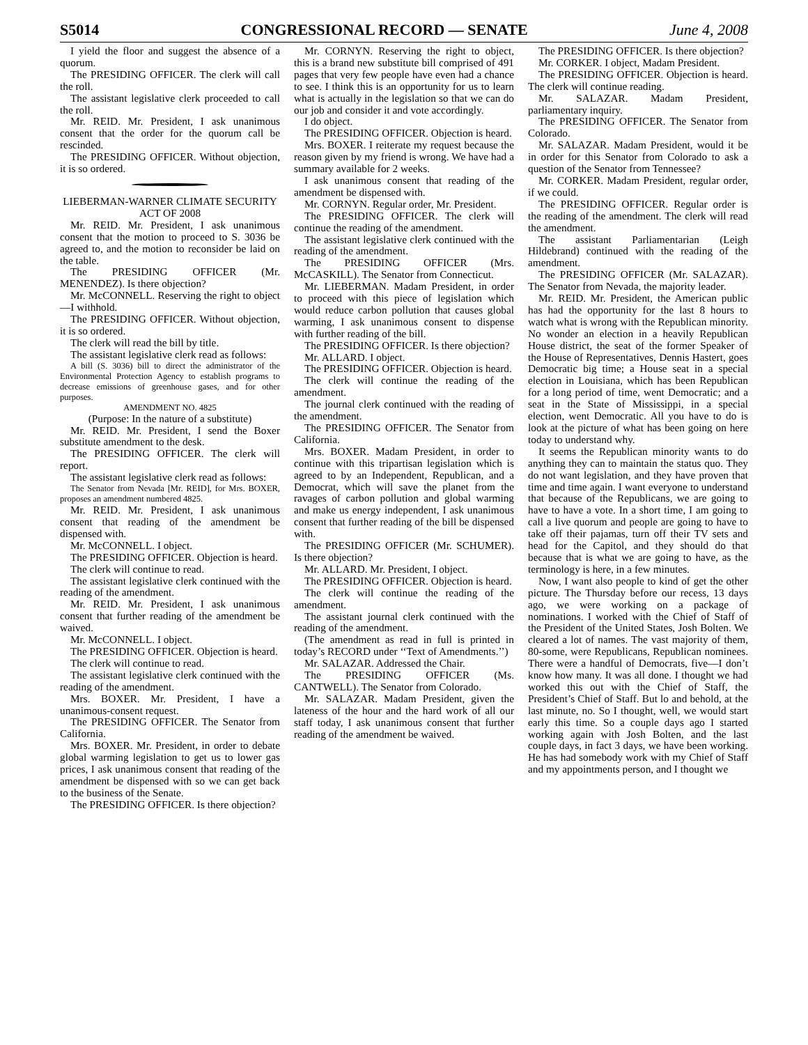S5014 CONGRESSIONAL RECORD — SENATE June 4, 2008
I yield the floor and suggest the absence of a quorum.
The PRESIDING OFFICER. The clerk will call the roll.
The assistant legislative clerk proceeded to call the roll.
Mr. REID. Mr. President, I ask unanimous consent that the order for the quorum call be rescinded.
The PRESIDING OFFICER. Without objection, it is so ordered.
LIEBERMAN-WARNER CLIMATE SECURITY ACT OF 2008
Mr. REID. Mr. President, I ask unanimous consent that the motion to proceed to S. 3036 be agreed to, and the motion to reconsider be laid on the table.
The PRESIDING OFFICER (Mr. MENENDEZ). Is there objection?
Mr. McCONNELL. Reserving the right to object—I withhold.
The PRESIDING OFFICER. Without objection, it is so ordered.
The clerk will read the bill by title.
The assistant legislative clerk read as follows:
A bill (S. 3036) bill to direct the administrator of the Environmental Protection Agency to establish programs to decrease emissions of greenhouse gases, and for other purposes.
AMENDMENT NO. 4825
(Purpose: In the nature of a substitute)
Mr. REID. Mr. President, I send the Boxer substitute amendment to the desk.
The PRESIDING OFFICER. The clerk will report.
The assistant legislative clerk read as follows:
The Senator from Nevada [Mr. REID], for Mrs. BOXER, proposes an amendment numbered 4825.
Mr. REID. Mr. President, I ask unanimous consent that reading of the amendment be dispensed with.
Mr. McCONNELL. I object.
The PRESIDING OFFICER. Objection is heard.
The clerk will continue to read.
The assistant legislative clerk continued with the reading of the amendment.
Mr. REID. Mr. President, I ask unanimous consent that further reading of the amendment be waived.
Mr. McCONNELL. I object.
The PRESIDING OFFICER. Objection is heard.
The clerk will continue to read.
The assistant legislative clerk continued with the reading of the amendment.
Mrs. BOXER. Mr. President, I have a unanimous-consent request.
The PRESIDING OFFICER. The Senator from California.
Mrs. BOXER. Mr. President, in order to debate global warming legislation to get us to lower gas prices, I ask unanimous consent that reading of the amendment be dispensed with so we can get back to the business of the Senate.
The PRESIDING OFFICER. Is there objection?
Mr. CORNYN. Reserving the right to object, this is a brand new substitute bill comprised of 491 pages that very few people have even had a chance to see. I think this is an opportunity for us to learn what is actually in the legislation so that we can do our job and consider it and vote accordingly.
I do object.
The PRESIDING OFFICER. Objection is heard.
Mrs. BOXER. I reiterate my request because the reason given by my friend is wrong. We have had a summary available for 2 weeks.
I ask unanimous consent that reading of the amendment be dispensed with.
Mr. CORNYN. Regular order, Mr. President.
The PRESIDING OFFICER. The clerk will continue the reading of the amendment.
The assistant legislative clerk continued with the reading of the amendment.
The PRESIDING OFFICER (Mrs. McCASKILL). The Senator from Connecticut.
Mr. LIEBERMAN. Madam President, in order to proceed with this piece of legislation which would reduce carbon pollution that causes global warming, I ask unanimous consent to dispense with further reading of the bill.
The PRESIDING OFFICER. Is there objection?
Mr. ALLARD. I object.
The PRESIDING OFFICER. Objection is heard.
The clerk will continue the reading of the amendment.
The journal clerk continued with the reading of the amendment.
The PRESIDING OFFICER. The Senator from California.
Mrs. BOXER. Madam President, in order to continue with this tripartisan legislation which is agreed to by an Independent, Republican, and a Democrat, which will save the planet from the ravages of carbon pollution and global warming and make us energy independent, I ask unanimous consent that further reading of the bill be dispensed with.
The PRESIDING OFFICER (Mr. SCHUMER). Is there objection?
Mr. ALLARD. Mr. President, I object.
The PRESIDING OFFICER. Objection is heard.
The clerk will continue the reading of the amendment.
The assistant journal clerk continued with the reading of the amendment.
(The amendment as read in full is printed in today’s RECORD under ‘‘Text of Amendments.’’)
Mr. SALAZAR. Addressed the Chair.
The PRESIDING OFFICER (Ms. CANTWELL). The Senator from Colorado.
Mr. SALAZAR. Madam President, given the lateness of the hour and the hard work of all our staff today, I ask unanimous consent that further reading of the amendment be waived.
The PRESIDING OFFICER. Is there objection?
Mr. CORKER. I object, Madam President.
The PRESIDING OFFICER. Objection is heard. The clerk will continue reading.
Mr. SALAZAR. Madam President, parliamentary inquiry.
The PRESIDING OFFICER. The Senator from Colorado.
Mr. SALAZAR. Madam President, would it be in order for this Senator from Colorado to ask a question of the Senator from Tennessee?
Mr. CORKER. Madam President, regular order, if we could.
The PRESIDING OFFICER. Regular order is the reading of the amendment. The clerk will read the amendment.
The assistant Parliamentarian (Leigh Hildebrand) continued with the reading of the amendment.
The PRESIDING OFFICER (Mr. SALAZAR). The Senator from Nevada, the majority leader.
Mr. REID. Mr. President, the American public has had the opportunity for the last 8 hours to watch what is wrong with the Republican minority. No wonder an election in a heavily Republican House district, the seat of the former Speaker of the House of Representatives, Dennis Hastert, goes Democratic big time; a House seat in a special election in Louisiana, which has been Republican for a long period of time, went Democratic; and a seat in the State of Mississippi, in a special election, went Democratic. All you have to do is look at the picture of what has been going on here today to understand why.
It seems the Republican minority wants to do anything they can to maintain the status quo. They do not want legislation, and they have proven that time and time again. I want everyone to understand that because of the Republicans, we are going to have to have a vote. In a short time, I am going to call a live quorum and people are going to have to take off their pajamas, turn off their TV sets and head for the Capitol, and they should do that because that is what we are going to have, as the terminology is here, in a few minutes.
Now, I want also people to kind of get the other picture. The Thursday before our recess, 13 days ago, we were working on a package of nominations. I worked with the Chief of Staff of the President of the United States, Josh Bolten. We cleared a lot of names. The vast majority of them, 80-some, were Republicans, Republican nominees. There were a handful of Democrats, five—I don’t know how many. It was all done. I thought we had worked this out with the Chief of Staff, the President’s Chief of Staff. But lo and behold, at the last minute, no. So I thought, well, we would start early this time. So a couple days ago I started working again with Josh Bolten, and the last couple days, in fact 3 days, we have been working. He has had somebody work with my Chief of Staff and my appointments person, and I thought we